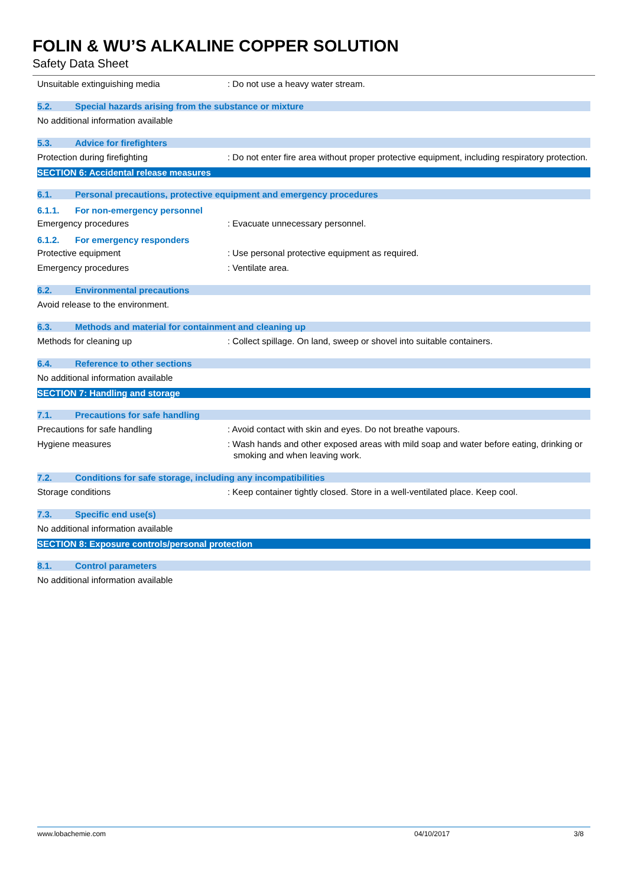FOLIN & WU’S ALKALINE COPPER SOLUTION
Safety Data Sheet
Unsuitable extinguishing media : Do not use a heavy water stream.
5.2. Special hazards arising from the substance or mixture
No additional information available
5.3. Advice for firefighters
Protection during firefighting : Do not enter fire area without proper protective equipment, including respiratory protection.
SECTION 6: Accidental release measures
6.1. Personal precautions, protective equipment and emergency procedures
6.1.1. For non-emergency personnel
Emergency procedures : Evacuate unnecessary personnel.
6.1.2. For emergency responders
Protective equipment : Use personal protective equipment as required.
Emergency procedures : Ventilate area.
6.2. Environmental precautions
Avoid release to the environment.
6.3. Methods and material for containment and cleaning up
Methods for cleaning up : Collect spillage. On land, sweep or shovel into suitable containers.
6.4. Reference to other sections
No additional information available
SECTION 7: Handling and storage
7.1. Precautions for safe handling
Precautions for safe handling : Avoid contact with skin and eyes. Do not breathe vapours.
Hygiene measures : Wash hands and other exposed areas with mild soap and water before eating, drinking or smoking and when leaving work.
7.2. Conditions for safe storage, including any incompatibilities
Storage conditions : Keep container tightly closed. Store in a well-ventilated place. Keep cool.
7.3. Specific end use(s)
No additional information available
SECTION 8: Exposure controls/personal protection
8.1. Control parameters
No additional information available
www.lobachemie.com 04/10/2017 3/8